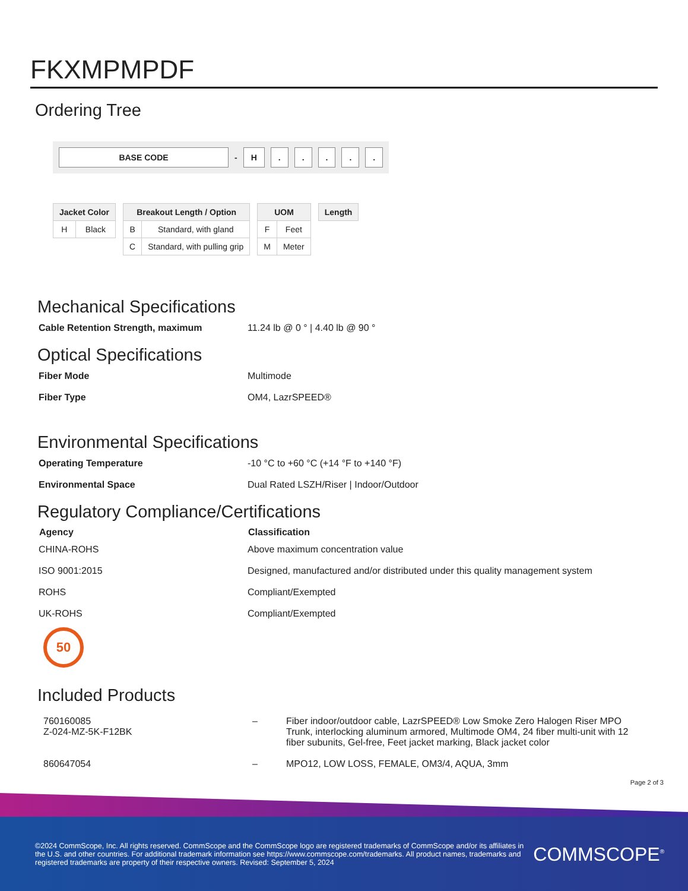FKXMPMPDF
Ordering Tree
BASE CODE - H . . . . .
| Jacket Color | |
| --- | --- |
| H | Black |
| Breakout Length / Option | |
| --- | --- |
| B | Standard, with gland |
| C | Standard, with pulling grip |
| UOM | |
| --- | --- |
| F | Feet |
| M | Meter |
| Length |
| --- |
Mechanical Specifications
| Cable Retention Strength, maximum | 11.24 lb @ 0 ° / 4.40 lb @ 90 ° |
Optical Specifications
| Fiber Mode | Multimode |
| Fiber Type | OM4, LazrSPEED® |
Environmental Specifications
| Operating Temperature | -10 °C to +60 °C (+14 °F to +140 °F) |
| Environmental Space | Dual Rated LSZH/Riser / Indoor/Outdoor |
Regulatory Compliance/Certifications
| Agency | Classification |
| --- | --- |
| CHINA-ROHS | Above maximum concentration value |
| ISO 9001:2015 | Designed, manufactured and/or distributed under this quality management system |
| ROHS | Compliant/Exempted |
| UK-ROHS | Compliant/Exempted |
50
Included Products
| 760160085 Z-024-MZ-5K-F12BK | – | Fiber indoor/outdoor cable, LazrSPEED® Low Smoke Zero Halogen Riser MPO Trunk, interlocking aluminum armored, Multimode OM4, 24 fiber multi-unit with 12 fiber subunits, Gel-free, Feet jacket marking, Black jacket color |
| 860647054 | – | MPO12, LOW LOSS, FEMALE, OM3/4, AQUA, 3mm |
Page 2 of 3
©2024 CommScope, Inc. All rights reserved. CommScope and the CommScope logo are registered trademarks of CommScope and/or its affiliates in the U.S. and other countries. For additional trademark information see https://www.commscope.com/trademarks. All product names, trademarks and registered trademarks are property of their respective owners. Revised: September 5, 2024
COMMSCOPE<sup>®</sup>